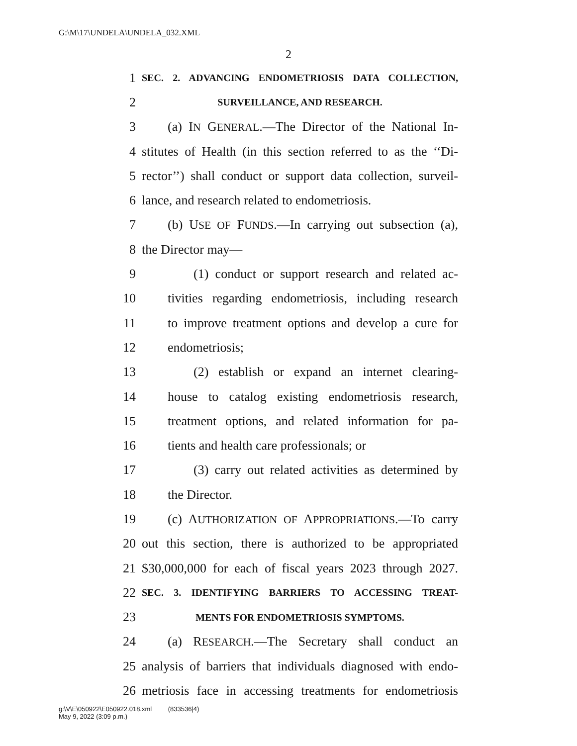G:\M\17\UNDELA\UNDELA_032.XML
2
1 SEC. 2. ADVANCING ENDOMETRIOSIS DATA COLLECTION,
2 SURVEILLANCE, AND RESEARCH.
3 (a) IN GENERAL.—The Director of the National In-
4 stitutes of Health (in this section referred to as the ‘‘Di-
5 rector’’) shall conduct or support data collection, surveil-
6 lance, and research related to endometriosis.
7 (b) USE OF FUNDS.—In carrying out subsection (a),
8 the Director may—
9 (1) conduct or support research and related ac-
10 tivities regarding endometriosis, including research
11 to improve treatment options and develop a cure for
12 endometriosis;
13 (2) establish or expand an internet clearing-
14 house to catalog existing endometriosis research,
15 treatment options, and related information for pa-
16 tients and health care professionals; or
17 (3) carry out related activities as determined by
18 the Director.
19 (c) AUTHORIZATION OF APPROPRIATIONS.—To carry
20 out this section, there is authorized to be appropriated
21 $30,000,000 for each of fiscal years 2023 through 2027.
22 SEC. 3. IDENTIFYING BARRIERS TO ACCESSING TREAT-
23 MENTS FOR ENDOMETRIOSIS SYMPTOMS.
24 (a) RESEARCH.—The Secretary shall conduct an
25 analysis of barriers that individuals diagnosed with endo-
26 metriosis face in accessing treatments for endometriosis
g:\V\E\050922\E050922.018.xml (833536|4)
May 9, 2022 (3:09 p.m.)